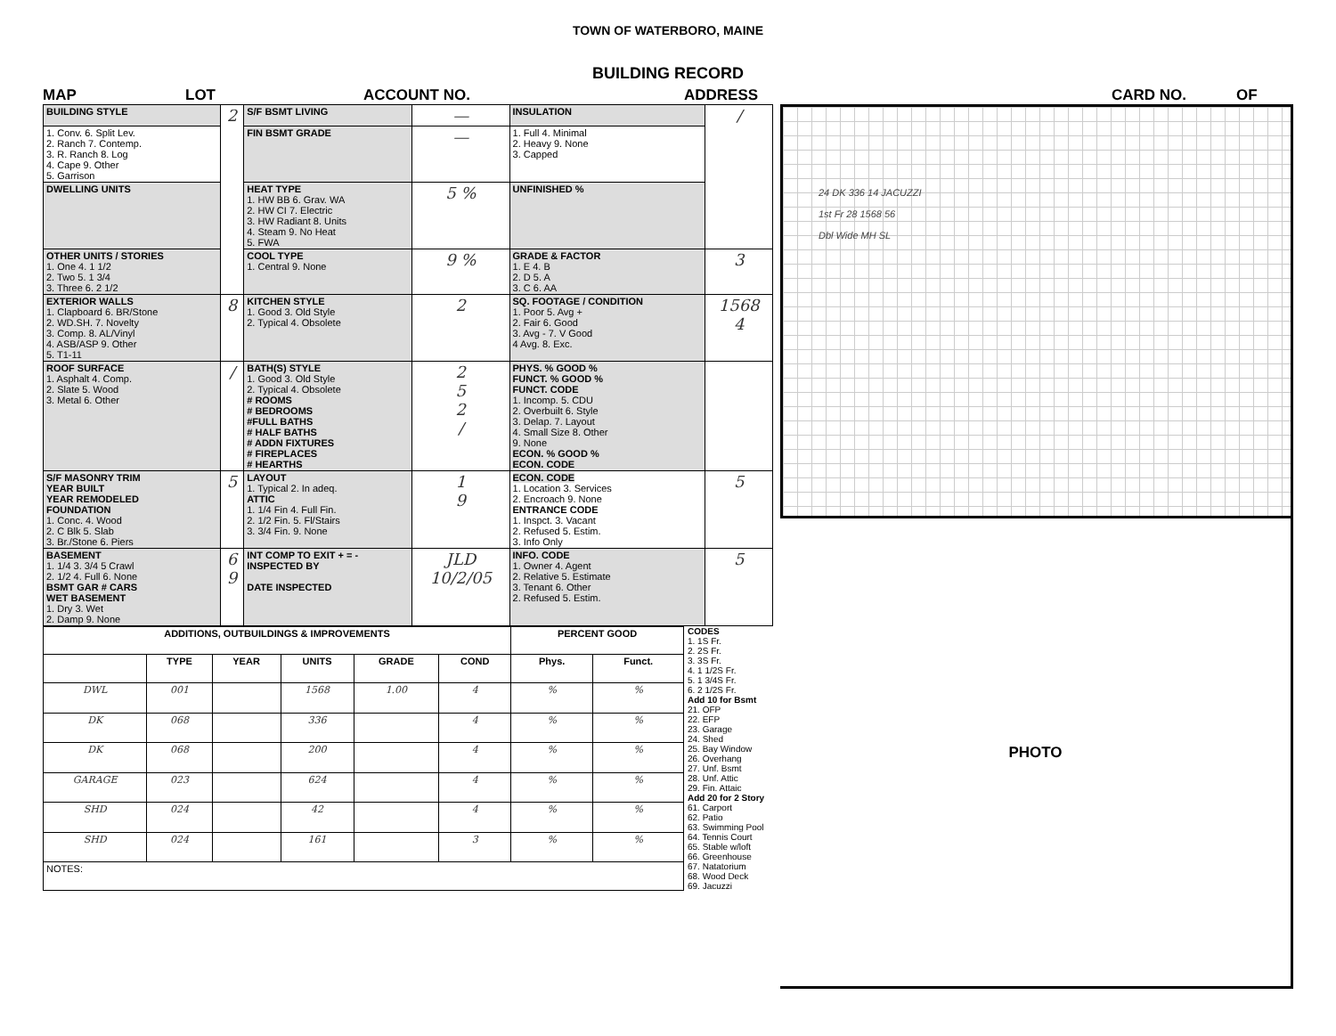TOWN OF WATERBORO, MAINE
BUILDING RECORD
MAP LOT ACCOUNT NO. ADDRESS CARD NO. OF
| BUILDING STYLE | 2 | S/F BSMT LIVING | — | INSULATION | / |
| 1. Conv. 6. Split Lev. 2. Ranch 7. Contemp. 3. R. Ranch 8. Log 4. Cape 9. Other 5. Garrison | | FIN BSMT GRADE | — | 1. Full 4. Minimal 2. Heavy 9. None 3. Capped | |
| DWELLING UNITS | | HEAT TYPE 1. HW BB 6. Grav. WA 2. HW CI 7. Electric 3. HW Radiant 8. Units 4. Steam 9. No Heat 5. FWA | 5 % | UNFINISHED % | |
| OTHER UNITS / STORIES 1. One 4. 1 1/2 2. Two 5. 1 3/4 3. Three 6. 2 1/2 | | COOL TYPE 1. Central 9. None | 9 % | GRADE & FACTOR 1. E 4. B 2. D 5. A 3. C 6. AA | 3 |
| EXTERIOR WALLS 1. Clapboard 6. BR/Stone 2. WD.SH. 7. Novelty 3. Comp. 8. AL/Vinyl 4. ASB/ASP 9. Other 5. T1-11 | 8 | KITCHEN STYLE 1. Good 3. Old Style 2. Typical 4. Obsolete | 2 | SQ. FOOTAGE / CONDITION 1. Poor 5. Avg + 2. Fair 6. Good 3. Avg - 7. V Good 4 Avg. 8. Exc. | 1568 4 |
| ROOF SURFACE 1. Asphalt 4. Comp. 2. Slate 5. Wood 3. Metal 6. Other | / | BATH(S) STYLE 1. Good 3. Old Style 2. Typical 4. Obsolete # ROOMS # BEDROOMS #FULL BATHS # HALF BATHS # ADDN FIXTURES # FIREPLACES # HEARTHS | 2 5 2 / | PHYS. % GOOD % FUNCT. % GOOD % FUNCT. CODE 1. Incomp. 5. CDU 2. Overbuilt 6. Style 3. Delap. 7. Layout 4. Small Size 8. Other 9. None ECON. % GOOD % ECON. CODE | |
| S/F MASONRY TRIM YEAR BUILT YEAR REMODELED FOUNDATION 1. Conc. 4. Wood 2. C Blk 5. Slab 3. Br./Stone 6. Piers | 5 | LAYOUT 1. Typical 2. In adeq. ATTIC 1. 1/4 Fin 4. Full Fin. 2. 1/2 Fin. 5. Fl/Stairs 3. 3/4 Fin. 9. None | 1 9 | ECON. CODE 1. Location 3. Services 2. Encroach 9. None ENTRANCE CODE 1. Inspct. 3. Vacant 2. Refused 5. Estim. 3. Info Only | 5 |
| BASEMENT 1. 1/4 3. 3/4 5 Crawl 2. 1/2 4. Full 6. None BSMT GAR # CARS WET BASEMENT 1. Dry 3. Wet 2. Damp 9. None | 6 9 | INT COMP TO EXIT + = - INSPECTED BY DATE INSPECTED | JLD 10/2/05 | INFO. CODE 1. Owner 4. Agent 2. Relative 5. Estimate 3. Tenant 6. Other 2. Refused 5. Estim. | 5 |
| ADDITIONS, OUTBUILDINGS & IMPROVEMENTS | | | | | | PERCENT GOOD | |
| --- | --- | --- | --- | --- | --- | --- | --- |
| | TYPE | YEAR | UNITS | GRADE | COND | Phys. | Funct. |
| DWL | 001 | | 1568 | 1.00 | 4 | % | % |
| DK | 068 | | 336 | | 4 | % | % |
| DK | 068 | | 200 | | 4 | % | % |
| GARAGE | 023 | | 624 | | 4 | % | % |
| SHD | 024 | | 42 | | 4 | % | % |
| SHD | 024 | | 161 | | 3 | % | % |
| NOTES: | | | | | | | |
CODES
1. 1S Fr.
2. 2S Fr.
3. 3S Fr.
4. 1 1/2S Fr.
5. 1 3/4S Fr.
6. 2 1/2S Fr.
Add 10 for Bsmt
21. OFP
22. EFP
23. Garage
24. Shed
25. Bay Window
26. Overhang
27. Unf. Bsmt
28. Unf. Attic
29. Fin. Attaic
Add 20 for 2 Story
61. Carport
62. Patio
63. Swimming Pool
64. Tennis Court
65. Stable w/loft
66. Greenhouse
67. Natatorium
68. Wood Deck
69. Jacuzzi
24 DK 336 14 JACUZZI
1st Fr 28 1568 56
Dbl Wide MH SL
PHOTO